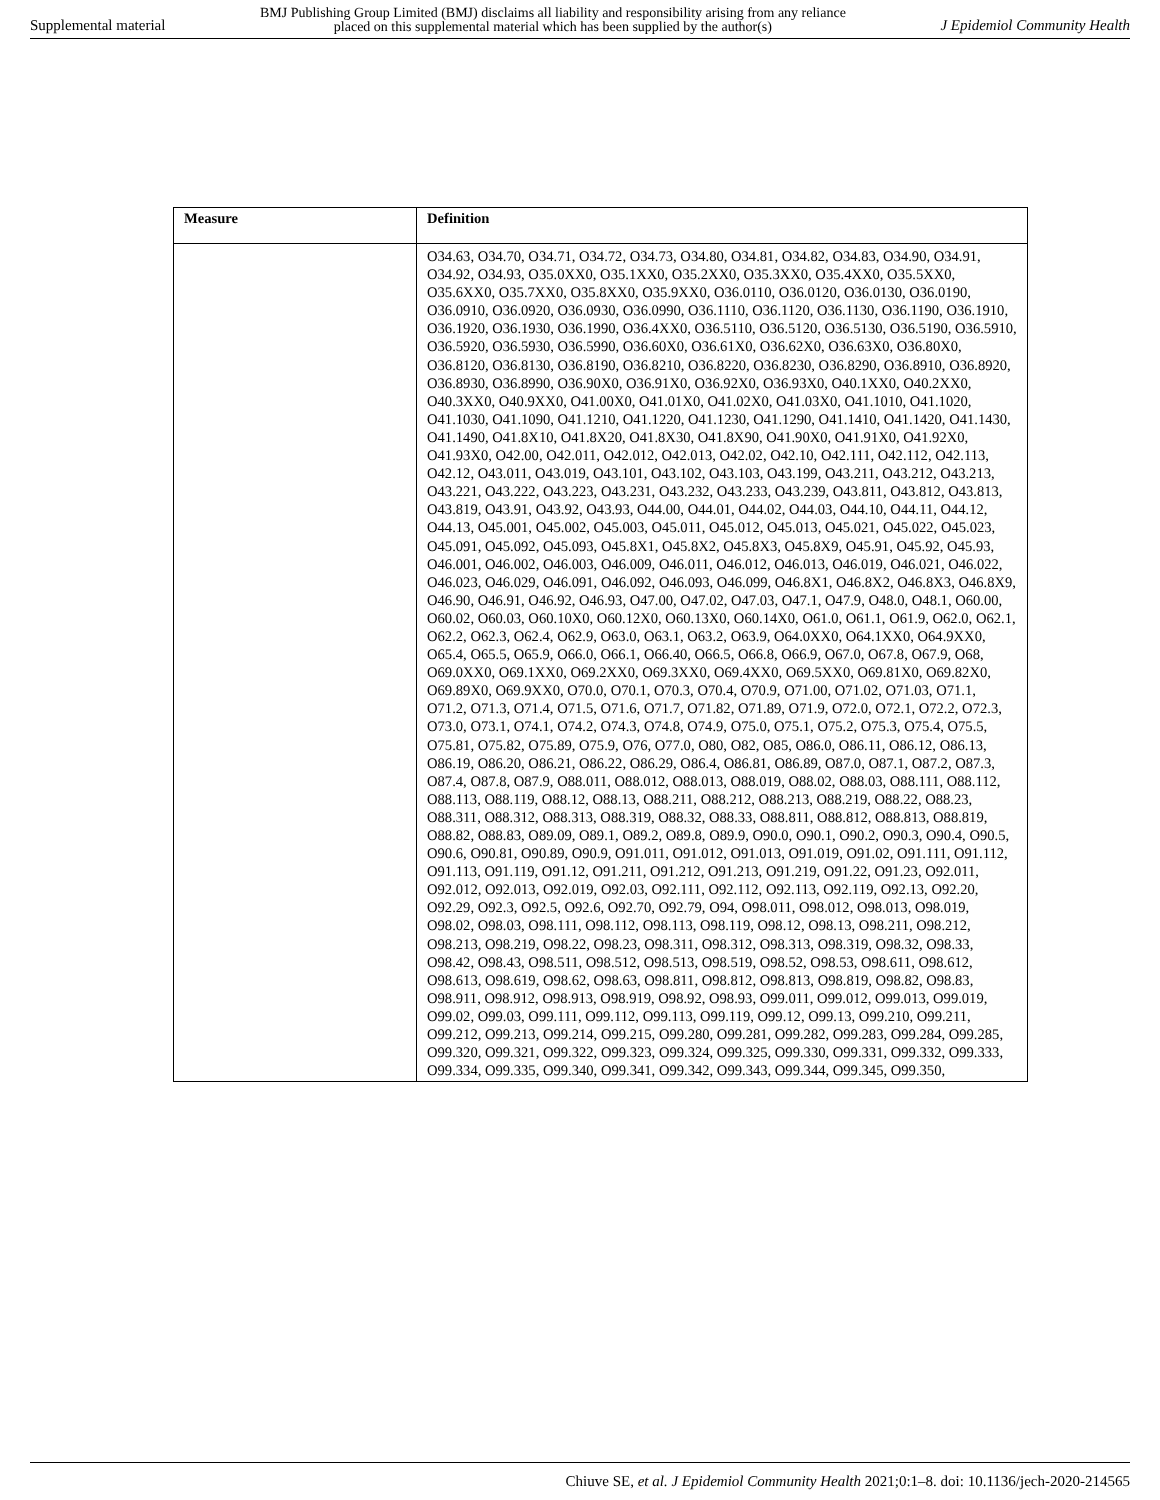Supplemental material BMJ Publishing Group Limited (BMJ) disclaims all liability and responsibility arising from any reliance
placed on this supplemental material which has been supplied by the author(s) J Epidemiol Community Health
| Measure | Definition |
| --- | --- |
| | O34.63, O34.70, O34.71, O34.72, O34.73, O34.80, O34.81, O34.82, O34.83, O34.90, O34.91, O34.92, O34.93, O35.0XX0, O35.1XX0, O35.2XX0, O35.3XX0, O35.4XX0, O35.5XX0, O35.6XX0, O35.7XX0, O35.8XX0, O35.9XX0, O36.0110, O36.0120, O36.0130, O36.0190, O36.0910, O36.0920, O36.0930, O36.0990, O36.1110, O36.1120, O36.1130, O36.1190, O36.1910, O36.1920, O36.1930, O36.1990, O36.4XX0, O36.5110, O36.5120, O36.5130, O36.5190, O36.5910, O36.5920, O36.5930, O36.5990, O36.60X0, O36.61X0, O36.62X0, O36.63X0, O36.80X0, O36.8120, O36.8130, O36.8190, O36.8210, O36.8220, O36.8230, O36.8290, O36.8910, O36.8920, O36.8930, O36.8990, O36.90X0, O36.91X0, O36.92X0, O36.93X0, O40.1XX0, O40.2XX0, O40.3XX0, O40.9XX0, O41.00X0, O41.01X0, O41.02X0, O41.03X0, O41.1010, O41.1020, O41.1030, O41.1090, O41.1210, O41.1220, O41.1230, O41.1290, O41.1410, O41.1420, O41.1430, O41.1490, O41.8X10, O41.8X20, O41.8X30, O41.8X90, O41.90X0, O41.91X0, O41.92X0, O41.93X0, O42.00, O42.011, O42.012, O42.013, O42.02, O42.10, O42.111, O42.112, O42.113, O42.12, O43.011, O43.019, O43.101, O43.102, O43.103, O43.199, O43.211, O43.212, O43.213, O43.221, O43.222, O43.223, O43.231, O43.232, O43.233, O43.239, O43.811, O43.812, O43.813, O43.819, O43.91, O43.92, O43.93, O44.00, O44.01, O44.02, O44.03, O44.10, O44.11, O44.12, O44.13, O45.001, O45.002, O45.003, O45.011, O45.012, O45.013, O45.021, O45.022, O45.023, O45.091, O45.092, O45.093, O45.8X1, O45.8X2, O45.8X3, O45.8X9, O45.91, O45.92, O45.93, O46.001, O46.002, O46.003, O46.009, O46.011, O46.012, O46.013, O46.019, O46.021, O46.022, O46.023, O46.029, O46.091, O46.092, O46.093, O46.099, O46.8X1, O46.8X2, O46.8X3, O46.8X9, O46.90, O46.91, O46.92, O46.93, O47.00, O47.02, O47.03, O47.1, O47.9, O48.0, O48.1, O60.00, O60.02, O60.03, O60.10X0, O60.12X0, O60.13X0, O60.14X0, O61.0, O61.1, O61.9, O62.0, O62.1, O62.2, O62.3, O62.4, O62.9, O63.0, O63.1, O63.2, O63.9, O64.0XX0, O64.1XX0, O64.9XX0, O65.4, O65.5, O65.9, O66.0, O66.1, O66.40, O66.5, O66.8, O66.9, O67.0, O67.8, O67.9, O68, O69.0XX0, O69.1XX0, O69.2XX0, O69.3XX0, O69.4XX0, O69.5XX0, O69.81X0, O69.82X0, O69.89X0, O69.9XX0, O70.0, O70.1, O70.3, O70.4, O70.9, O71.00, O71.02, O71.03, O71.1, O71.2, O71.3, O71.4, O71.5, O71.6, O71.7, O71.82, O71.89, O71.9, O72.0, O72.1, O72.2, O72.3, O73.0, O73.1, O74.1, O74.2, O74.3, O74.8, O74.9, O75.0, O75.1, O75.2, O75.3, O75.4, O75.5, O75.81, O75.82, O75.89, O75.9, O76, O77.0, O80, O82, O85, O86.0, O86.11, O86.12, O86.13, O86.19, O86.20, O86.21, O86.22, O86.29, O86.4, O86.81, O86.89, O87.0, O87.1, O87.2, O87.3, O87.4, O87.8, O87.9, O88.011, O88.012, O88.013, O88.019, O88.02, O88.03, O88.111, O88.112, O88.113, O88.119, O88.12, O88.13, O88.211, O88.212, O88.213, O88.219, O88.22, O88.23, O88.311, O88.312, O88.313, O88.319, O88.32, O88.33, O88.811, O88.812, O88.813, O88.819, O88.82, O88.83, O89.09, O89.1, O89.2, O89.8, O89.9, O90.0, O90.1, O90.2, O90.3, O90.4, O90.5, O90.6, O90.81, O90.89, O90.9, O91.011, O91.012, O91.013, O91.019, O91.02, O91.111, O91.112, O91.113, O91.119, O91.12, O91.211, O91.212, O91.213, O91.219, O91.22, O91.23, O92.011, O92.012, O92.013, O92.019, O92.03, O92.111, O92.112, O92.113, O92.119, O92.13, O92.20, O92.29, O92.3, O92.5, O92.6, O92.70, O92.79, O94, O98.011, O98.012, O98.013, O98.019, O98.02, O98.03, O98.111, O98.112, O98.113, O98.119, O98.12, O98.13, O98.211, O98.212, O98.213, O98.219, O98.22, O98.23, O98.311, O98.312, O98.313, O98.319, O98.32, O98.33, O98.42, O98.43, O98.511, O98.512, O98.513, O98.519, O98.52, O98.53, O98.611, O98.612, O98.613, O98.619, O98.62, O98.63, O98.811, O98.812, O98.813, O98.819, O98.82, O98.83, O98.911, O98.912, O98.913, O98.919, O98.92, O98.93, O99.011, O99.012, O99.013, O99.019, O99.02, O99.03, O99.111, O99.112, O99.113, O99.119, O99.12, O99.13, O99.210, O99.211, O99.212, O99.213, O99.214, O99.215, O99.280, O99.281, O99.282, O99.283, O99.284, O99.285, O99.320, O99.321, O99.322, O99.323, O99.324, O99.325, O99.330, O99.331, O99.332, O99.333, O99.334, O99.335, O99.340, O99.341, O99.342, O99.343, O99.344, O99.345, O99.350, |
Chiuve SE, et al. J Epidemiol Community Health 2021;0:1–8. doi: 10.1136/jech-2020-214565